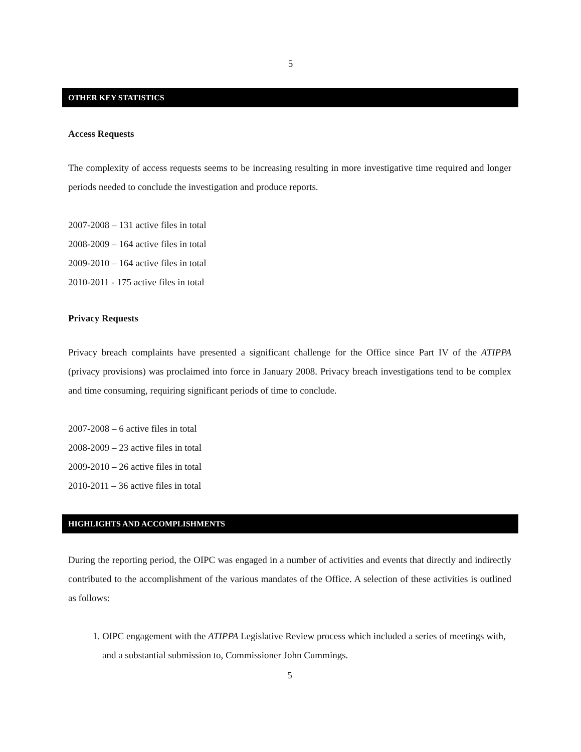5
OTHER KEY STATISTICS
Access Requests
The complexity of access requests seems to be increasing resulting in more investigative time required and longer periods needed to conclude the investigation and produce reports.
2007-2008 – 131 active files in total
2008-2009 – 164 active files in total
2009-2010 – 164 active files in total
2010-2011 - 175 active files in total
Privacy Requests
Privacy breach complaints have presented a significant challenge for the Office since Part IV of the ATIPPA (privacy provisions) was proclaimed into force in January 2008. Privacy breach investigations tend to be complex and time consuming, requiring significant periods of time to conclude.
2007-2008 – 6 active files in total
2008-2009 – 23 active files in total
2009-2010 – 26 active files in total
2010-2011 – 36 active files in total
HIGHLIGHTS AND ACCOMPLISHMENTS
During the reporting period, the OIPC was engaged in a number of activities and events that directly and indirectly contributed to the accomplishment of the various mandates of the Office. A selection of these activities is outlined as follows:
1. OIPC engagement with the ATIPPA Legislative Review process which included a series of meetings with, and a substantial submission to, Commissioner John Cummings.
5